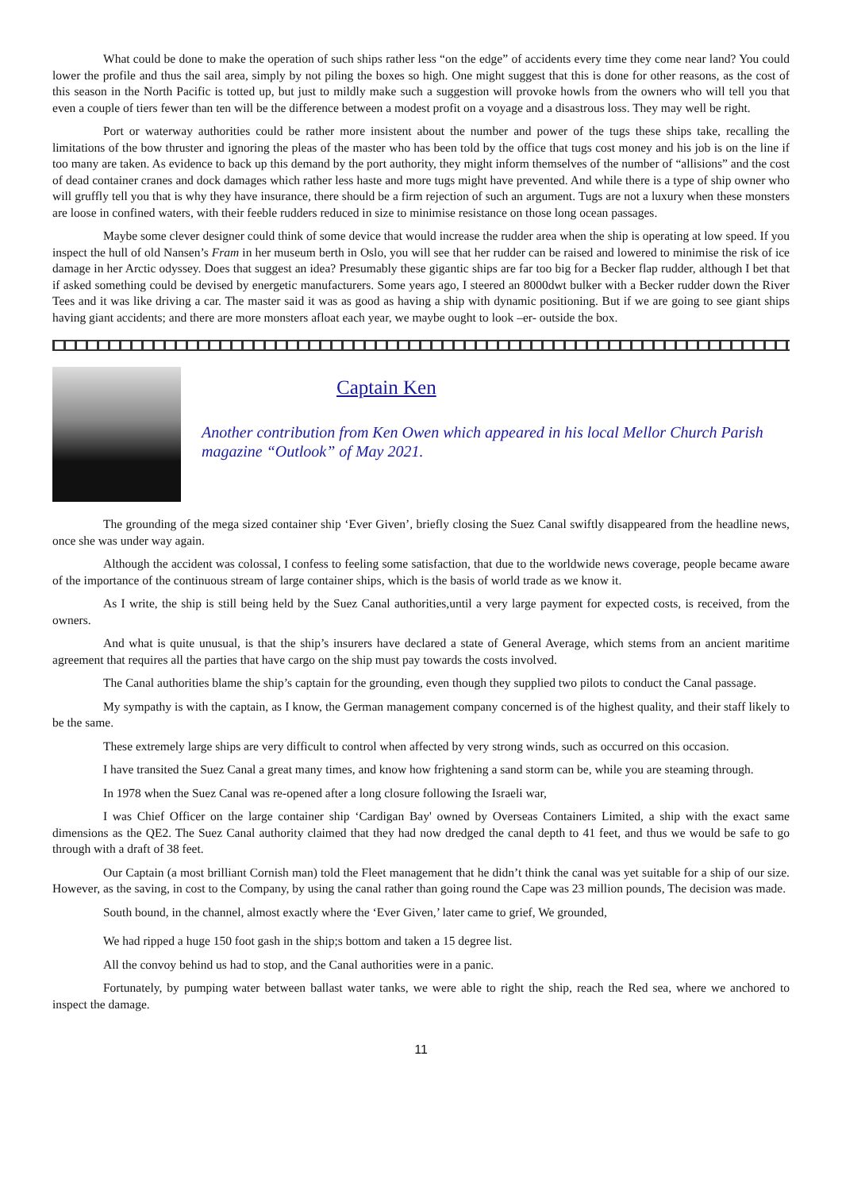What could be done to make the operation of such ships rather less “on the edge” of accidents every time they come near land? You could lower the profile and thus the sail area, simply by not piling the boxes so high. One might suggest that this is done for other reasons, as the cost of this season in the North Pacific is totted up, but just to mildly make such a suggestion will provoke howls from the owners who will tell you that even a couple of tiers fewer than ten will be the difference between a modest profit on a voyage and a disastrous loss. They may well be right.
Port or waterway authorities could be rather more insistent about the number and power of the tugs these ships take, recalling the limitations of the bow thruster and ignoring the pleas of the master who has been told by the office that tugs cost money and his job is on the line if too many are taken. As evidence to back up this demand by the port authority, they might inform themselves of the number of “allisions” and the cost of dead container cranes and dock damages which rather less haste and more tugs might have prevented. And while there is a type of ship owner who will gruffly tell you that is why they have insurance, there should be a firm rejection of such an argument. Tugs are not a luxury when these monsters are loose in confined waters, with their feeble rudders reduced in size to minimise resistance on those long ocean passages.
Maybe some clever designer could think of some device that would increase the rudder area when the ship is operating at low speed. If you inspect the hull of old Nansen’s Fram in her museum berth in Oslo, you will see that her rudder can be raised and lowered to minimise the risk of ice damage in her Arctic odyssey. Does that suggest an idea? Presumably these gigantic ships are far too big for a Becker flap rudder, although I bet that if asked something could be devised by energetic manufacturers. Some years ago, I steered an 8000dwt bulker with a Becker rudder down the River Tees and it was like driving a car. The master said it was as good as having a ship with dynamic positioning. But if we are going to see giant ships having giant accidents; and there are more monsters afloat each year, we maybe ought to look –er- outside the box.
Captain Ken
Another contribution from Ken Owen which appeared in his local Mellor Church Parish magazine “Outlook” of May 2021.
The grounding of the mega sized container ship ‘Ever Given’, briefly closing the Suez Canal swiftly disappeared from the headline news, once she was under way again.
Although the accident was colossal, I confess to feeling some satisfaction, that due to the worldwide news coverage, people became aware of the importance of the continuous stream of large container ships, which is the basis of world trade as we know it.
As I write, the ship is still being held by the Suez Canal authorities,until a very large payment for expected costs, is received, from the owners.
And what is quite unusual, is that the ship’s insurers have declared a state of General Average, which stems from an ancient maritime agreement that requires all the parties that have cargo on the ship must pay towards the costs involved.
The Canal authorities blame the ship’s captain for the grounding, even though they supplied two pilots to conduct the Canal passage.
My sympathy is with the captain, as I know, the German management company concerned is of the highest quality, and their staff likely to be the same.
These extremely large ships are very difficult to control when affected by very strong winds, such as occurred on this occasion.
I have transited the Suez Canal a great many times, and know how frightening a sand storm can be, while you are steaming through.
In 1978 when the Suez Canal was re-opened after a long closure following the Israeli war,
I was Chief Officer on the large container ship ‘Cardigan Bay' owned by Overseas Containers Limited, a ship with the exact same dimensions as the QE2. The Suez Canal authority claimed that they had now dredged the canal depth to 41 feet, and thus we would be safe to go through with a draft of 38 feet.
Our Captain (a most brilliant Cornish man) told the Fleet management that he didn’t think the canal was yet suitable for a ship of our size. However, as the saving, in cost to the Company, by using the canal rather than going round the Cape was 23 million pounds, The decision was made.
South bound, in the channel, almost exactly where the ‘Ever Given,’ later came to grief, We grounded,
We had ripped a huge 150 foot gash in the ship;s bottom and taken a 15 degree list.
All the convoy behind us had to stop, and the Canal authorities were in a panic.
Fortunately, by pumping water between ballast water tanks, we were able to right the ship, reach the Red sea, where we anchored to inspect the damage.
11